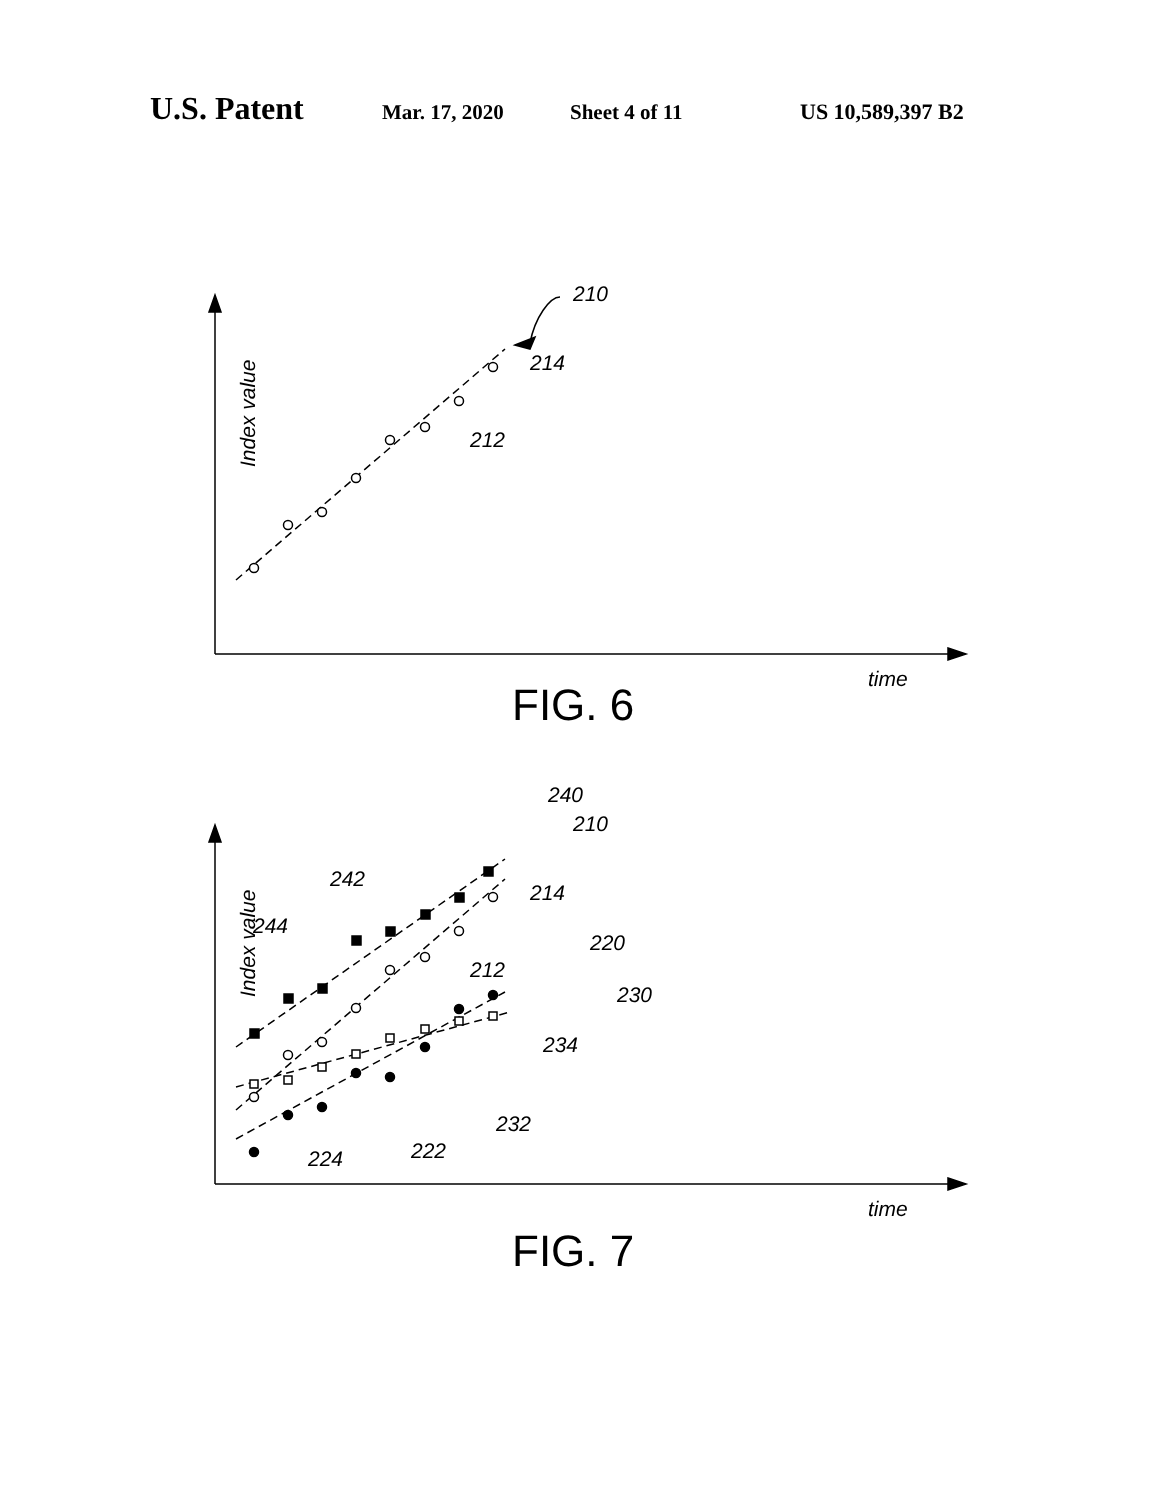U.S. Patent Mar. 17, 2020 Sheet 4 of 11 US 10,589,397 B2
210
214
212
Index value
time
FIG. 6
240
210
214
242
244
212
220
230
234
232
222
224
Index value
time
FIG. 7